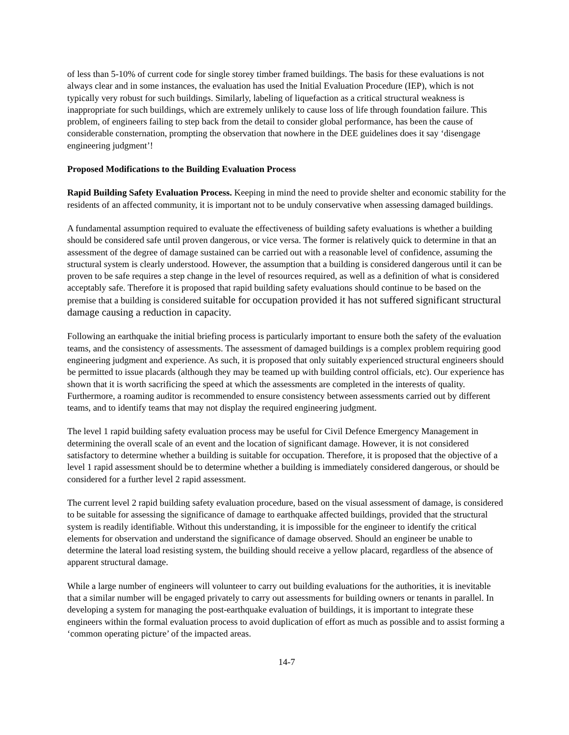of less than 5-10% of current code for single storey timber framed buildings. The basis for these evaluations is not always clear and in some instances, the evaluation has used the Initial Evaluation Procedure (IEP), which is not typically very robust for such buildings. Similarly, labeling of liquefaction as a critical structural weakness is inappropriate for such buildings, which are extremely unlikely to cause loss of life through foundation failure. This problem, of engineers failing to step back from the detail to consider global performance, has been the cause of considerable consternation, prompting the observation that nowhere in the DEE guidelines does it say ‘disengage engineering judgment’!
Proposed Modifications to the Building Evaluation Process
Rapid Building Safety Evaluation Process. Keeping in mind the need to provide shelter and economic stability for the residents of an affected community, it is important not to be unduly conservative when assessing damaged buildings.
A fundamental assumption required to evaluate the effectiveness of building safety evaluations is whether a building should be considered safe until proven dangerous, or vice versa. The former is relatively quick to determine in that an assessment of the degree of damage sustained can be carried out with a reasonable level of confidence, assuming the structural system is clearly understood. However, the assumption that a building is considered dangerous until it can be proven to be safe requires a step change in the level of resources required, as well as a definition of what is considered acceptably safe. Therefore it is proposed that rapid building safety evaluations should continue to be based on the premise that a building is considered suitable for occupation provided it has not suffered significant structural damage causing a reduction in capacity.
Following an earthquake the initial briefing process is particularly important to ensure both the safety of the evaluation teams, and the consistency of assessments. The assessment of damaged buildings is a complex problem requiring good engineering judgment and experience. As such, it is proposed that only suitably experienced structural engineers should be permitted to issue placards (although they may be teamed up with building control officials, etc). Our experience has shown that it is worth sacrificing the speed at which the assessments are completed in the interests of quality. Furthermore, a roaming auditor is recommended to ensure consistency between assessments carried out by different teams, and to identify teams that may not display the required engineering judgment.
The level 1 rapid building safety evaluation process may be useful for Civil Defence Emergency Management in determining the overall scale of an event and the location of significant damage. However, it is not considered satisfactory to determine whether a building is suitable for occupation. Therefore, it is proposed that the objective of a level 1 rapid assessment should be to determine whether a building is immediately considered dangerous, or should be considered for a further level 2 rapid assessment.
The current level 2 rapid building safety evaluation procedure, based on the visual assessment of damage, is considered to be suitable for assessing the significance of damage to earthquake affected buildings, provided that the structural system is readily identifiable. Without this understanding, it is impossible for the engineer to identify the critical elements for observation and understand the significance of damage observed. Should an engineer be unable to determine the lateral load resisting system, the building should receive a yellow placard, regardless of the absence of apparent structural damage.
While a large number of engineers will volunteer to carry out building evaluations for the authorities, it is inevitable that a similar number will be engaged privately to carry out assessments for building owners or tenants in parallel. In developing a system for managing the post-earthquake evaluation of buildings, it is important to integrate these engineers within the formal evaluation process to avoid duplication of effort as much as possible and to assist forming a ‘common operating picture’ of the impacted areas.
14-7